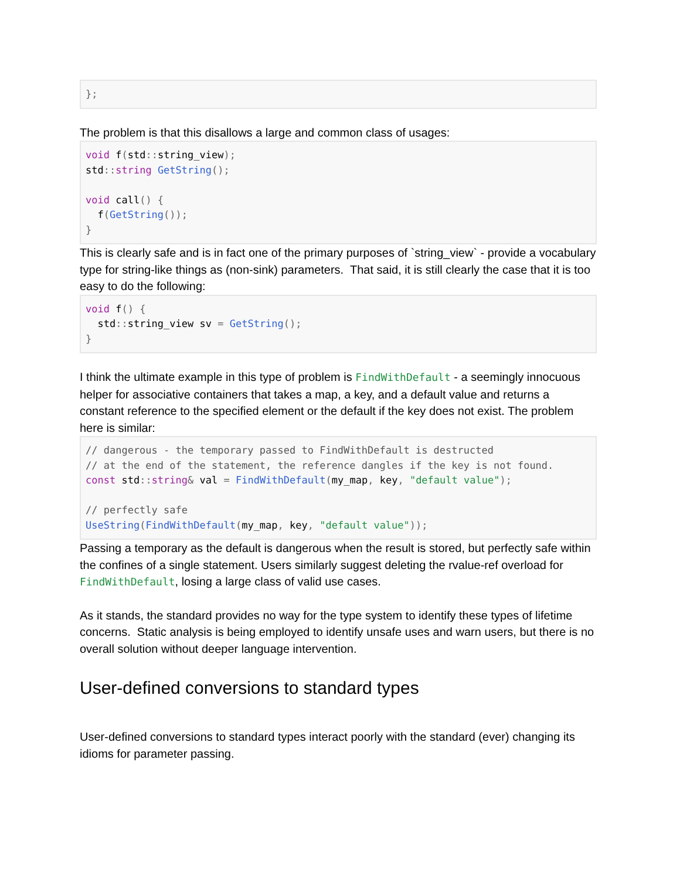};
The problem is that this disallows a large and common class of usages:
void f(std:: string_view);
std:: string GetString();

void call() {
  f(GetString());
}
This is clearly safe and is in fact one of the primary purposes of `string_view` - provide a vocabulary type for string-like things as (non-sink) parameters. That said, it is still clearly the case that it is too easy to do the following:
void f() {
  std:: string_view sv = GetString();
}
I think the ultimate example in this type of problem is FindWithDefault - a seemingly innocuous helper for associative containers that takes a map, a key, and a default value and returns a constant reference to the specified element or the default if the key does not exist. The problem here is similar:
// dangerous - the temporary passed to FindWithDefault is destructed
// at the end of the statement, the reference dangles if the key is not found.
const std:: string& val = FindWithDefault(my_map, key, "default value");

// perfectly safe
UseString(FindWithDefault(my_map, key, "default value"));
Passing a temporary as the default is dangerous when the result is stored, but perfectly safe within the confines of a single statement. Users similarly suggest deleting the rvalue-ref overload for FindWithDefault, losing a large class of valid use cases.
As it stands, the standard provides no way for the type system to identify these types of lifetime concerns. Static analysis is being employed to identify unsafe uses and warn users, but there is no overall solution without deeper language intervention.
User-defined conversions to standard types
User-defined conversions to standard types interact poorly with the standard (ever) changing its idioms for parameter passing.